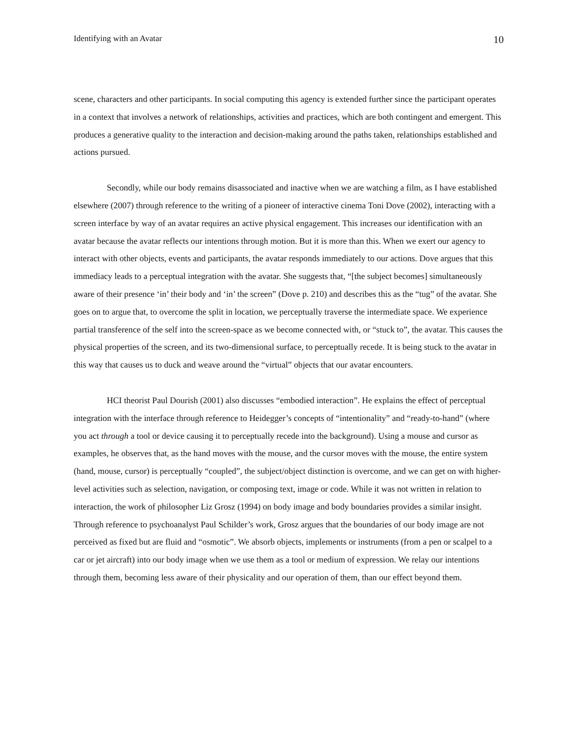Identifying with an Avatar 10
scene, characters and other participants. In social computing this agency is extended further since the participant operates in a context that involves a network of relationships, activities and practices, which are both contingent and emergent. This produces a generative quality to the interaction and decision-making around the paths taken, relationships established and actions pursued.
Secondly, while our body remains disassociated and inactive when we are watching a film, as I have established elsewhere (2007) through reference to the writing of a pioneer of interactive cinema Toni Dove (2002), interacting with a screen interface by way of an avatar requires an active physical engagement. This increases our identification with an avatar because the avatar reflects our intentions through motion. But it is more than this. When we exert our agency to interact with other objects, events and participants, the avatar responds immediately to our actions. Dove argues that this immediacy leads to a perceptual integration with the avatar. She suggests that, “[the subject becomes] simultaneously aware of their presence ‘in’ their body and ‘in’ the screen” (Dove p. 210) and describes this as the “tug” of the avatar. She goes on to argue that, to overcome the split in location, we perceptually traverse the intermediate space. We experience partial transference of the self into the screen-space as we become connected with, or “stuck to”, the avatar. This causes the physical properties of the screen, and its two-dimensional surface, to perceptually recede. It is being stuck to the avatar in this way that causes us to duck and weave around the “virtual” objects that our avatar encounters.
HCI theorist Paul Dourish (2001) also discusses “embodied interaction”. He explains the effect of perceptual integration with the interface through reference to Heidegger’s concepts of “intentionality” and “ready-to-hand” (where you act through a tool or device causing it to perceptually recede into the background). Using a mouse and cursor as examples, he observes that, as the hand moves with the mouse, and the cursor moves with the mouse, the entire system (hand, mouse, cursor) is perceptually “coupled”, the subject/object distinction is overcome, and we can get on with higher-level activities such as selection, navigation, or composing text, image or code. While it was not written in relation to interaction, the work of philosopher Liz Grosz (1994) on body image and body boundaries provides a similar insight. Through reference to psychoanalyst Paul Schilder’s work, Grosz argues that the boundaries of our body image are not perceived as fixed but are fluid and “osmotic”. We absorb objects, implements or instruments (from a pen or scalpel to a car or jet aircraft) into our body image when we use them as a tool or medium of expression. We relay our intentions through them, becoming less aware of their physicality and our operation of them, than our effect beyond them.